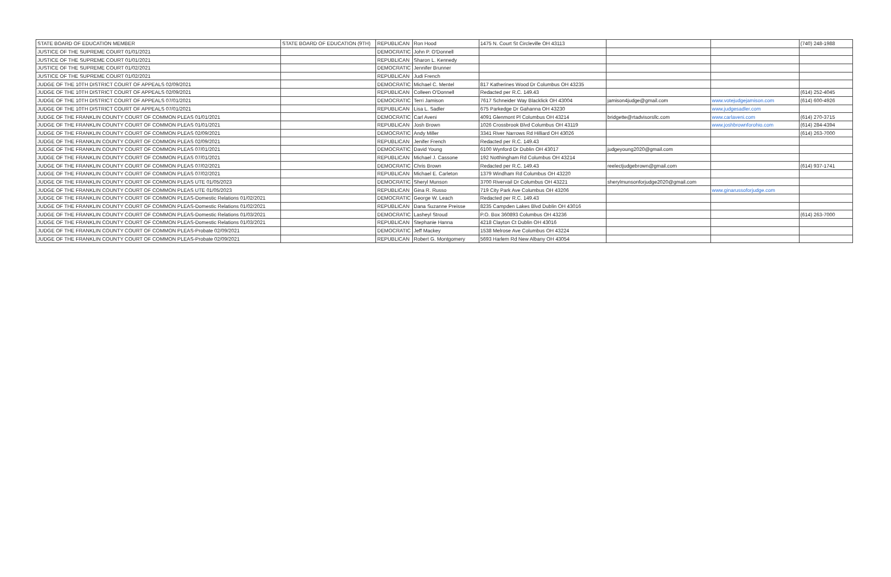| STATE BOARD OF EDUCATION MEMBER | STATE BOARD OF EDUCATION (9TH) | REPUBLICAN | Ron Hood | 1475 N. Court St Circleville OH 43113 | | | (740) 248-1988 |
| JUSTICE OF THE SUPREME COURT 01/01/2021 | | DEMOCRATIC | John P. O'Donnell | | | | |
| JUSTICE OF THE SUPREME COURT 01/01/2021 | | REPUBLICAN | Sharon L. Kennedy | | | | |
| JUSTICE OF THE SUPREME COURT 01/02/2021 | | DEMOCRATIC | Jennifer Brunner | | | | |
| JUSTICE OF THE SUPREME COURT 01/02/2021 | | REPUBLICAN | Judi French | | | | |
| JUDGE OF THE 10TH DISTRICT COURT OF APPEALS 02/09/2021 | | DEMOCRATIC | Michael C. Mentel | 817 Katherines Wood Dr Columbus OH 43235 | | | |
| JUDGE OF THE 10TH DISTRICT COURT OF APPEALS 02/09/2021 | | REPUBLICAN | Colleen O'Donnell | Redacted per R.C. 149.43 | | | (614) 252-4045 |
| JUDGE OF THE 10TH DISTRICT COURT OF APPEALS 07/01/2021 | | DEMOCRATIC | Terri Jamison | 7617 Schneider Way Blacklick OH 43004 | jamison4judge@gmail.com | www.votejudgejamison.com | (614) 600-4926 |
| JUDGE OF THE 10TH DISTRICT COURT OF APPEALS 07/01/2021 | | REPUBLICAN | Lisa L. Sadler | 675 Parkedge Dr Gahanna OH 43230 | | www.judgesadler.com | |
| JUDGE OF THE FRANKLIN COUNTY COURT OF COMMON PLEAS 01/01/2021 | | DEMOCRATIC | Carl Aveni | 4091 Glenmont Pl Columbus OH 43214 | bridgette@rtadvisorsllc.com | www.carlaveni.com | (614) 270-3715 |
| JUDGE OF THE FRANKLIN COUNTY COURT OF COMMON PLEAS 01/01/2021 | | REPUBLICAN | Josh Brown | 1026 Crossbrook Blvd Columbus OH 43119 | | www.joshbrownforohio.com | (614) 284-4394 |
| JUDGE OF THE FRANKLIN COUNTY COURT OF COMMON PLEAS 02/09/2021 | | DEMOCRATIC | Andy Miller | 3341 River Narrows Rd Hilliard OH 43026 | | | (614) 263-7000 |
| JUDGE OF THE FRANKLIN COUNTY COURT OF COMMON PLEAS 02/09/2021 | | REPUBLICAN | Jenifer French | Redacted per R.C. 149.43 | | | |
| JUDGE OF THE FRANKLIN COUNTY COURT OF COMMON PLEAS 07/01/2021 | | DEMOCRATIC | David Young | 6100 Wynford Dr Dublin OH 43017 | judgeyoung2020@gmail.com | | |
| JUDGE OF THE FRANKLIN COUNTY COURT OF COMMON PLEAS 07/01/2021 | | REPUBLICAN | Michael J. Cassone | 192 Notthingham Rd Columbus OH 43214 | | | |
| JUDGE OF THE FRANKLIN COUNTY COURT OF COMMON PLEAS 07/02/2021 | | DEMOCRATIC | Chris Brown | Redacted per R.C. 149.43 | reelectjudgebrown@gmail.com | | (614) 937-1741 |
| JUDGE OF THE FRANKLIN COUNTY COURT OF COMMON PLEAS 07/02/2021 | | REPUBLICAN | Michael E. Carleton | 1379 Windham Rd Columbus OH 43220 | | | |
| JUDGE OF THE FRANKLIN COUNTY COURT OF COMMON PLEAS UTE 01/05/2023 | | DEMOCRATIC | Sheryl Munson | 3700 Rivervail Dr Columbus OH 43221 | sherylmunsonforjudge2020@gmail.com | | |
| JUDGE OF THE FRANKLIN COUNTY COURT OF COMMON PLEAS UTE 01/05/2023 | | REPUBLICAN | Gina R. Russo | 719 City Park Ave Columbus OH 43206 | | www.ginarussoforjudge.com | |
| JUDGE OF THE FRANKLIN COUNTY COURT OF COMMON PLEAS-Domestic Relations 01/02/2021 | | DEMOCRATIC | George W. Leach | Redacted per R.C. 149.43 | | | |
| JUDGE OF THE FRANKLIN COUNTY COURT OF COMMON PLEAS-Domestic Relations 01/02/2021 | | REPUBLICAN | Dana Suzanne Preisse | 8235 Campden Lakes Blvd Dublin OH 43016 | | | |
| JUDGE OF THE FRANKLIN COUNTY COURT OF COMMON PLEAS-Domestic Relations 01/03/2021 | | DEMOCRATIC | Lasheyl Stroud | P.O. Box 360893 Columbus OH 43236 | | | (614) 263-7000 |
| JUDGE OF THE FRANKLIN COUNTY COURT OF COMMON PLEAS-Domestic Relations 01/03/2021 | | REPUBLICAN | Stephanie Hanna | 4218 Clayton Ct Dublin OH 43016 | | | |
| JUDGE OF THE FRANKLIN COUNTY COURT OF COMMON PLEAS-Probate 02/09/2021 | | DEMOCRATIC | Jeff Mackey | 1538 Melrose Ave Columbus OH 43224 | | | |
| JUDGE OF THE FRANKLIN COUNTY COURT OF COMMON PLEAS-Probate 02/09/2021 | | REPUBLICAN | Robert G. Montgomery | 5693 Harlem Rd New Albany OH 43054 | | | |